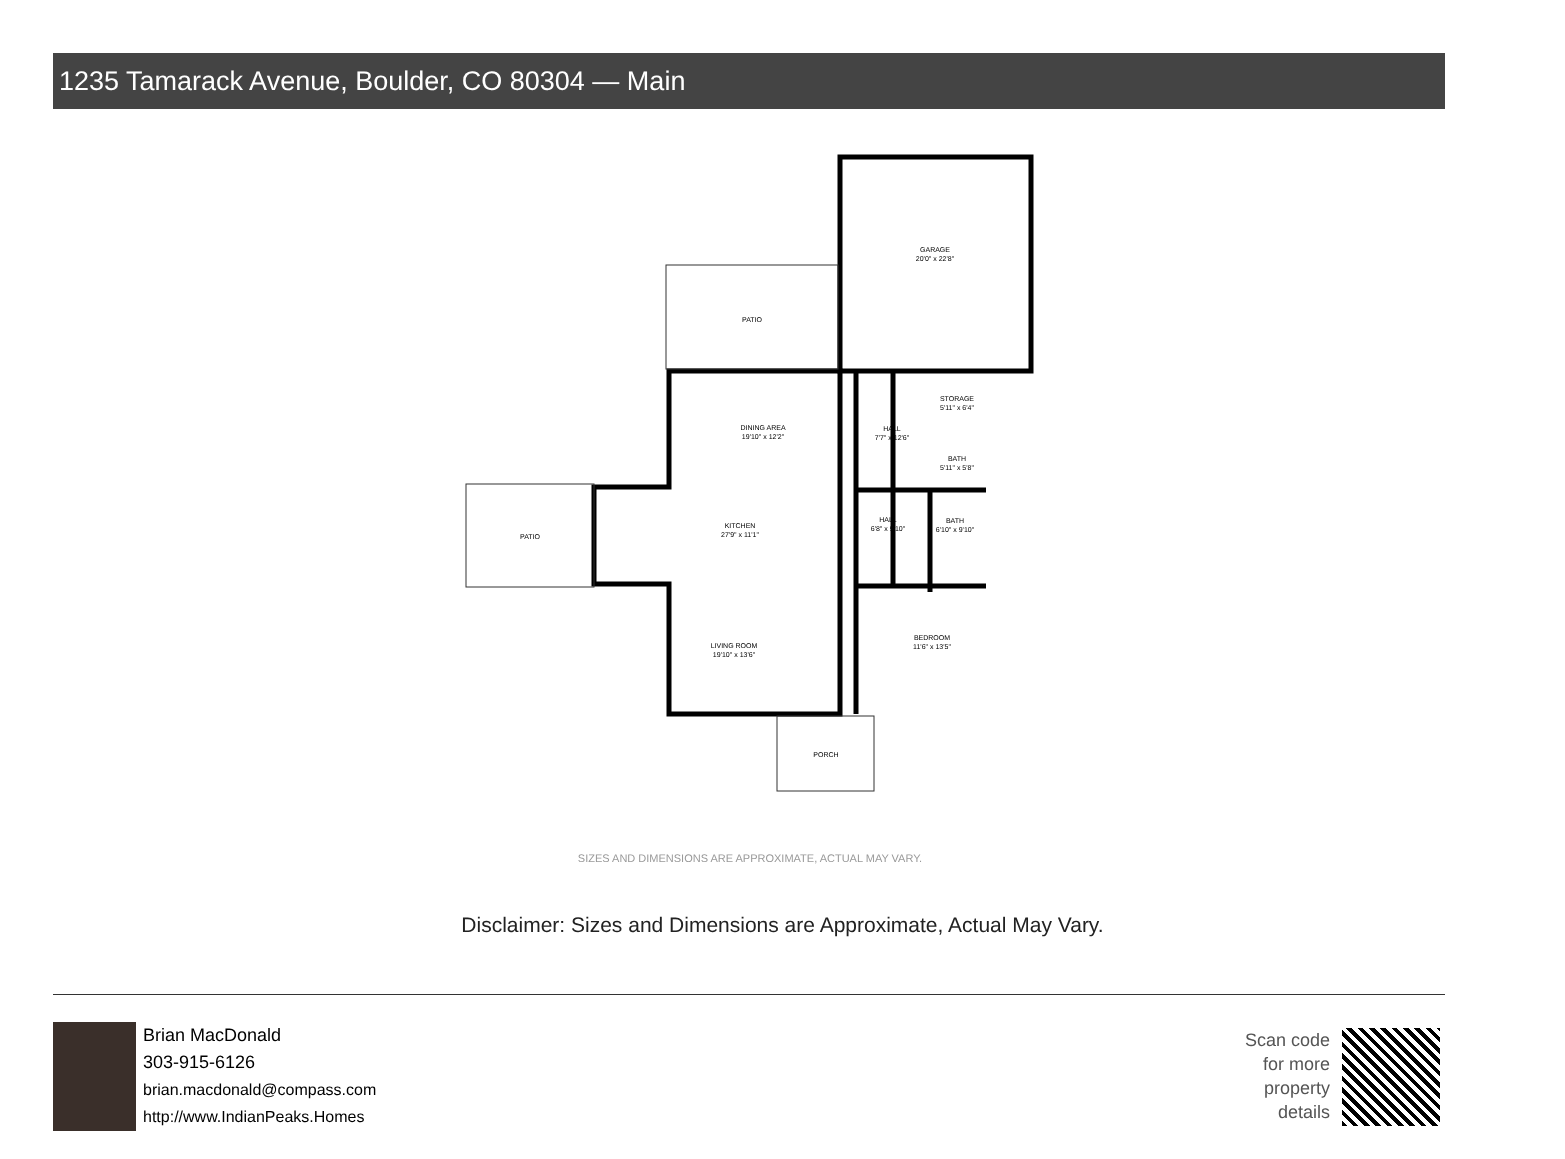1235 Tamarack Avenue, Boulder, CO 80304 — Main
GARAGE
20'0" x 22'8"
PATIO
PATIO
DINING AREA
19'10" x 12'2"
KITCHEN
27'9" x 11'1"
LIVING ROOM
19'10" x 13'6"
HALL
7'7" x 12'6"
STORAGE
5'11" x 6'4"
BATH
5'11" x 5'8"
HALL
6'8" x 9'10"
BATH
6'10" x 9'10"
BEDROOM
11'6" x 13'5"
PORCH
SIZES AND DIMENSIONS ARE APPROXIMATE, ACTUAL MAY VARY.
Disclaimer: Sizes and Dimensions are Approximate, Actual May Vary.
Brian MacDonald
303-915-6126
brian.macdonald@compass.com
http://www.IndianPeaks.Homes
Scan code for more property details